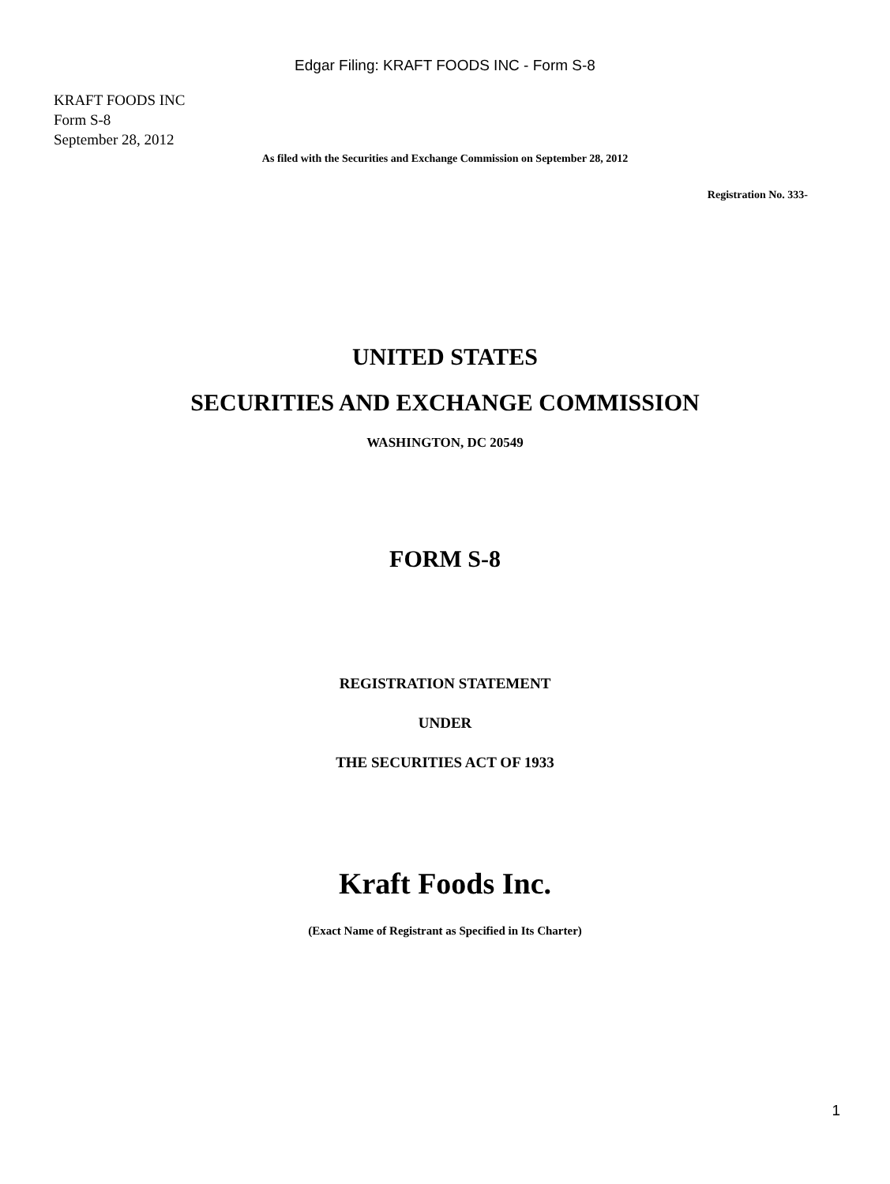Edgar Filing: KRAFT FOODS INC - Form S-8
KRAFT FOODS INC
Form S-8
September 28, 2012
As filed with the Securities and Exchange Commission on September 28, 2012
Registration No. 333-
UNITED STATES
SECURITIES AND EXCHANGE COMMISSION
WASHINGTON, DC 20549
FORM S-8
REGISTRATION STATEMENT
UNDER
THE SECURITIES ACT OF 1933
Kraft Foods Inc.
(Exact Name of Registrant as Specified in Its Charter)
1